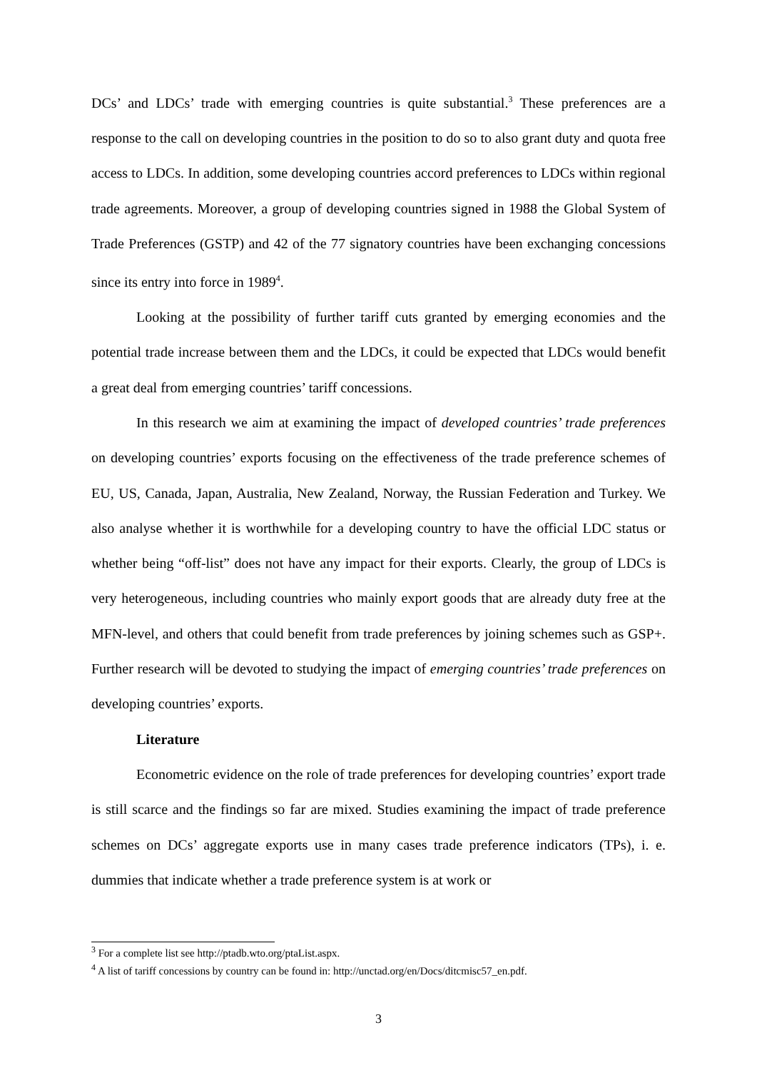DCs’ and LDCs’ trade with emerging countries is quite substantial.<sup>3</sup> These preferences are a response to the call on developing countries in the position to do so to also grant duty and quota free access to LDCs. In addition, some developing countries accord preferences to LDCs within regional trade agreements. Moreover, a group of developing countries signed in 1988 the Global System of Trade Preferences (GSTP) and 42 of the 77 signatory countries have been exchanging concessions since its entry into force in 1989<sup>4</sup>.
Looking at the possibility of further tariff cuts granted by emerging economies and the potential trade increase between them and the LDCs, it could be expected that LDCs would benefit a great deal from emerging countries’ tariff concessions.
In this research we aim at examining the impact of developed countries’ trade preferences on developing countries’ exports focusing on the effectiveness of the trade preference schemes of EU, US, Canada, Japan, Australia, New Zealand, Norway, the Russian Federation and Turkey. We also analyse whether it is worthwhile for a developing country to have the official LDC status or whether being “off-list” does not have any impact for their exports. Clearly, the group of LDCs is very heterogeneous, including countries who mainly export goods that are already duty free at the MFN-level, and others that could benefit from trade preferences by joining schemes such as GSP+. Further research will be devoted to studying the impact of emerging countries’ trade preferences on developing countries’ exports.
Literature
Econometric evidence on the role of trade preferences for developing countries’ export trade is still scarce and the findings so far are mixed. Studies examining the impact of trade preference schemes on DCs’ aggregate exports use in many cases trade preference indicators (TPs), i. e. dummies that indicate whether a trade preference system is at work or
<sup>3</sup> For a complete list see http://ptadb.wto.org/ptaList.aspx.
<sup>4</sup> A list of tariff concessions by country can be found in: http://unctad.org/en/Docs/ditcmisc57_en.pdf.
3